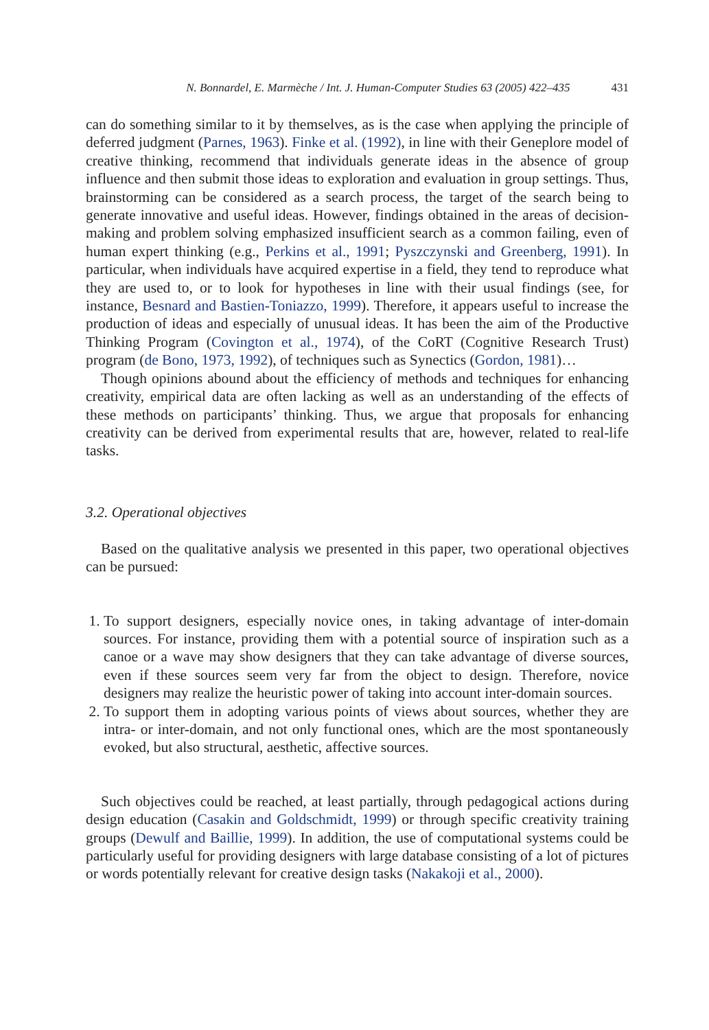N. Bonnardel, E. Marmèche / Int. J. Human-Computer Studies 63 (2005) 422–435 431
can do something similar to it by themselves, as is the case when applying the principle of deferred judgment (Parnes, 1963). Finke et al. (1992), in line with their Geneplore model of creative thinking, recommend that individuals generate ideas in the absence of group influence and then submit those ideas to exploration and evaluation in group settings. Thus, brainstorming can be considered as a search process, the target of the search being to generate innovative and useful ideas. However, findings obtained in the areas of decision-making and problem solving emphasized insufficient search as a common failing, even of human expert thinking (e.g., Perkins et al., 1991; Pyszczynski and Greenberg, 1991). In particular, when individuals have acquired expertise in a field, they tend to reproduce what they are used to, or to look for hypotheses in line with their usual findings (see, for instance, Besnard and Bastien-Toniazzo, 1999). Therefore, it appears useful to increase the production of ideas and especially of unusual ideas. It has been the aim of the Productive Thinking Program (Covington et al., 1974), of the CoRT (Cognitive Research Trust) program (de Bono, 1973, 1992), of techniques such as Synectics (Gordon, 1981)…
Though opinions abound about the efficiency of methods and techniques for enhancing creativity, empirical data are often lacking as well as an understanding of the effects of these methods on participants’ thinking. Thus, we argue that proposals for enhancing creativity can be derived from experimental results that are, however, related to real-life tasks.
3.2. Operational objectives
Based on the qualitative analysis we presented in this paper, two operational objectives can be pursued:
1. To support designers, especially novice ones, in taking advantage of inter-domain sources. For instance, providing them with a potential source of inspiration such as a canoe or a wave may show designers that they can take advantage of diverse sources, even if these sources seem very far from the object to design. Therefore, novice designers may realize the heuristic power of taking into account inter-domain sources.
2. To support them in adopting various points of views about sources, whether they are intra- or inter-domain, and not only functional ones, which are the most spontaneously evoked, but also structural, aesthetic, affective sources.
Such objectives could be reached, at least partially, through pedagogical actions during design education (Casakin and Goldschmidt, 1999) or through specific creativity training groups (Dewulf and Baillie, 1999). In addition, the use of computational systems could be particularly useful for providing designers with large database consisting of a lot of pictures or words potentially relevant for creative design tasks (Nakakoji et al., 2000).